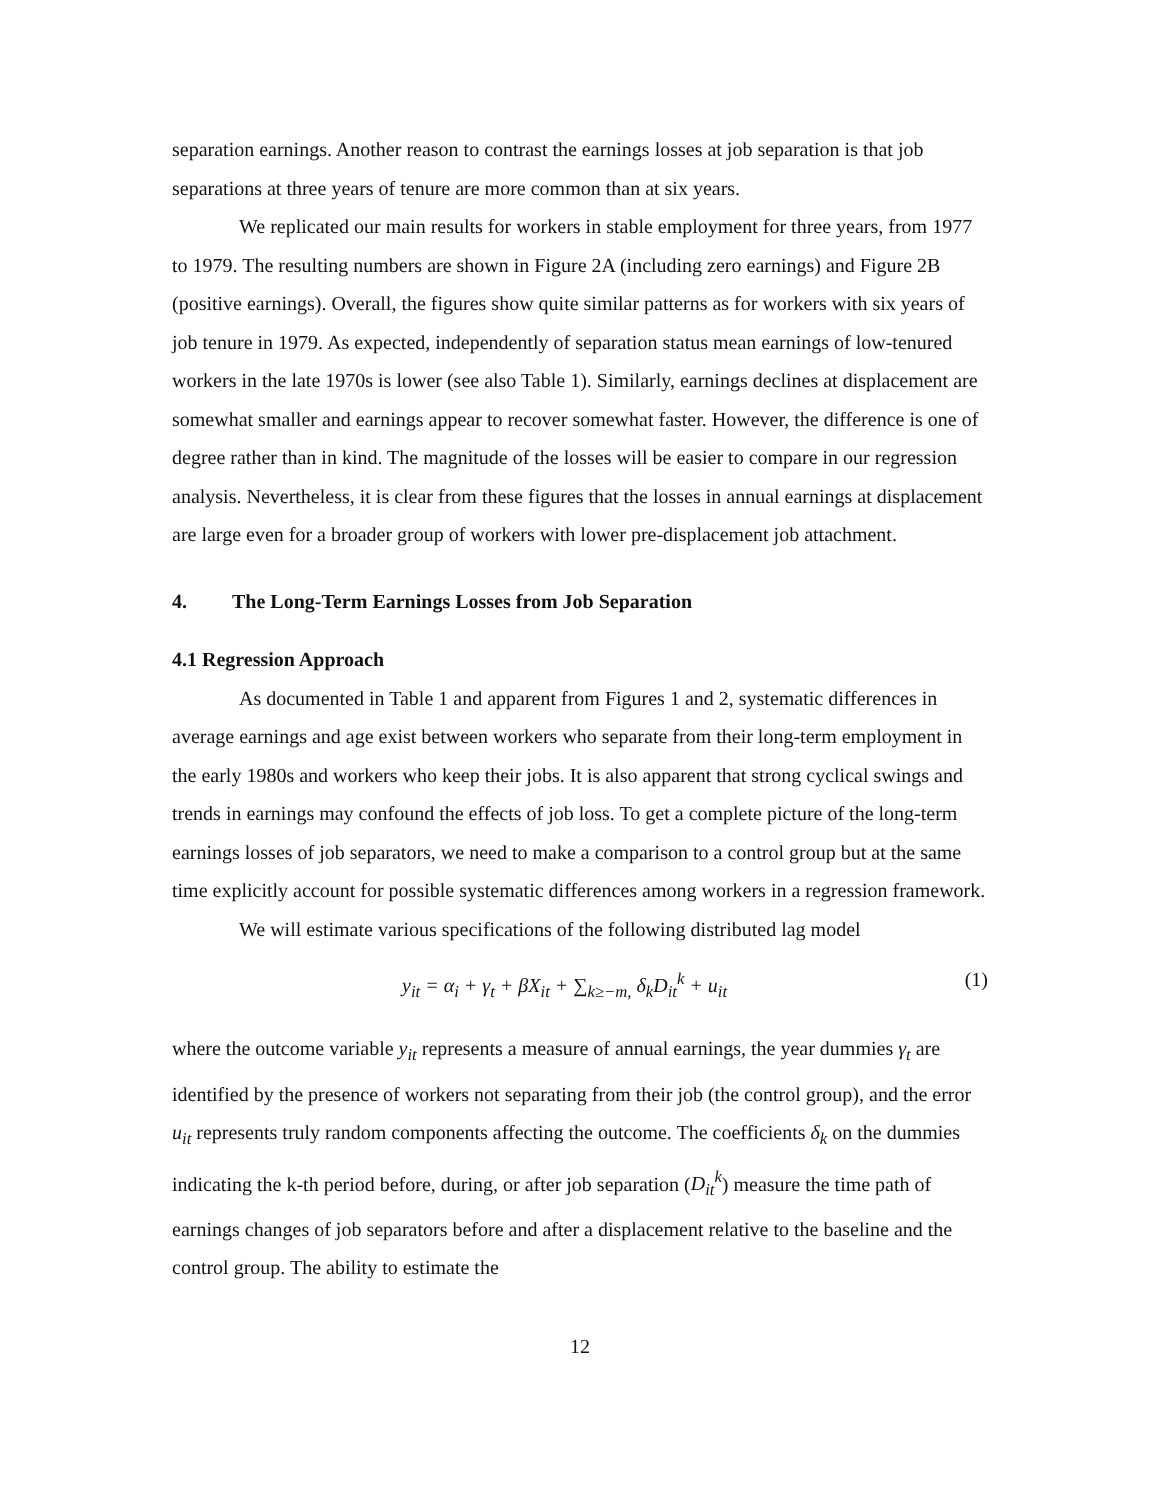separation earnings. Another reason to contrast the earnings losses at job separation is that job separations at three years of tenure are more common than at six years.
We replicated our main results for workers in stable employment for three years, from 1977 to 1979. The resulting numbers are shown in Figure 2A (including zero earnings) and Figure 2B (positive earnings). Overall, the figures show quite similar patterns as for workers with six years of job tenure in 1979. As expected, independently of separation status mean earnings of low-tenured workers in the late 1970s is lower (see also Table 1). Similarly, earnings declines at displacement are somewhat smaller and earnings appear to recover somewhat faster. However, the difference is one of degree rather than in kind. The magnitude of the losses will be easier to compare in our regression analysis. Nevertheless, it is clear from these figures that the losses in annual earnings at displacement are large even for a broader group of workers with lower pre-displacement job attachment.
4. The Long-Term Earnings Losses from Job Separation
4.1 Regression Approach
As documented in Table 1 and apparent from Figures 1 and 2, systematic differences in average earnings and age exist between workers who separate from their long-term employment in the early 1980s and workers who keep their jobs. It is also apparent that strong cyclical swings and trends in earnings may confound the effects of job loss. To get a complete picture of the long-term earnings losses of job separators, we need to make a comparison to a control group but at the same time explicitly account for possible systematic differences among workers in a regression framework.
We will estimate various specifications of the following distributed lag model
y<sub>it</sub> = α<sub>i</sub> + γ<sub>t</sub> + βX<sub>it</sub> + ∑<sub>k≥−m,</sub> δ<sub>k</sub>D<sub>it</sub><sup>k</sup> + u<sub>it</sub> (1)
where the outcome variable y<sub>it</sub> represents a measure of annual earnings, the year dummies γ<sub>t</sub> are identified by the presence of workers not separating from their job (the control group), and the error u<sub>it</sub> represents truly random components affecting the outcome. The coefficients δ<sub>k</sub> on the dummies indicating the k-th period before, during, or after job separation (D<sub>it</sub><sup>k</sup>) measure the time path of earnings changes of job separators before and after a displacement relative to the baseline and the control group. The ability to estimate the
12